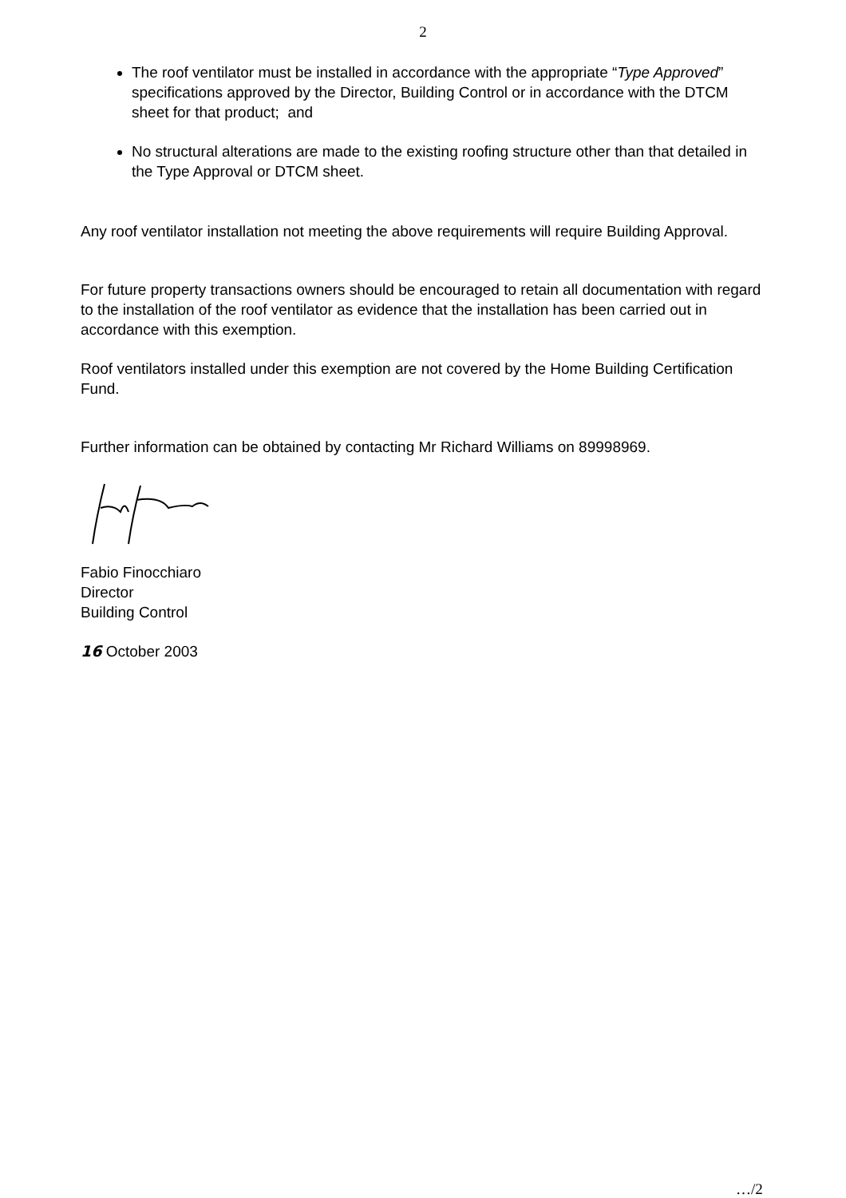2
The roof ventilator must be installed in accordance with the appropriate “Type Approved” specifications approved by the Director, Building Control or in accordance with the DTCM sheet for that product; and
No structural alterations are made to the existing roofing structure other than that detailed in the Type Approval or DTCM sheet.
Any roof ventilator installation not meeting the above requirements will require Building Approval.
For future property transactions owners should be encouraged to retain all documentation with regard to the installation of the roof ventilator as evidence that the installation has been carried out in accordance with this exemption.
Roof ventilators installed under this exemption are not covered by the Home Building Certification Fund.
Further information can be obtained by contacting Mr Richard Williams on 89998969.
Fabio Finocchiaro
Director
Building Control
16 October 2003
…/2